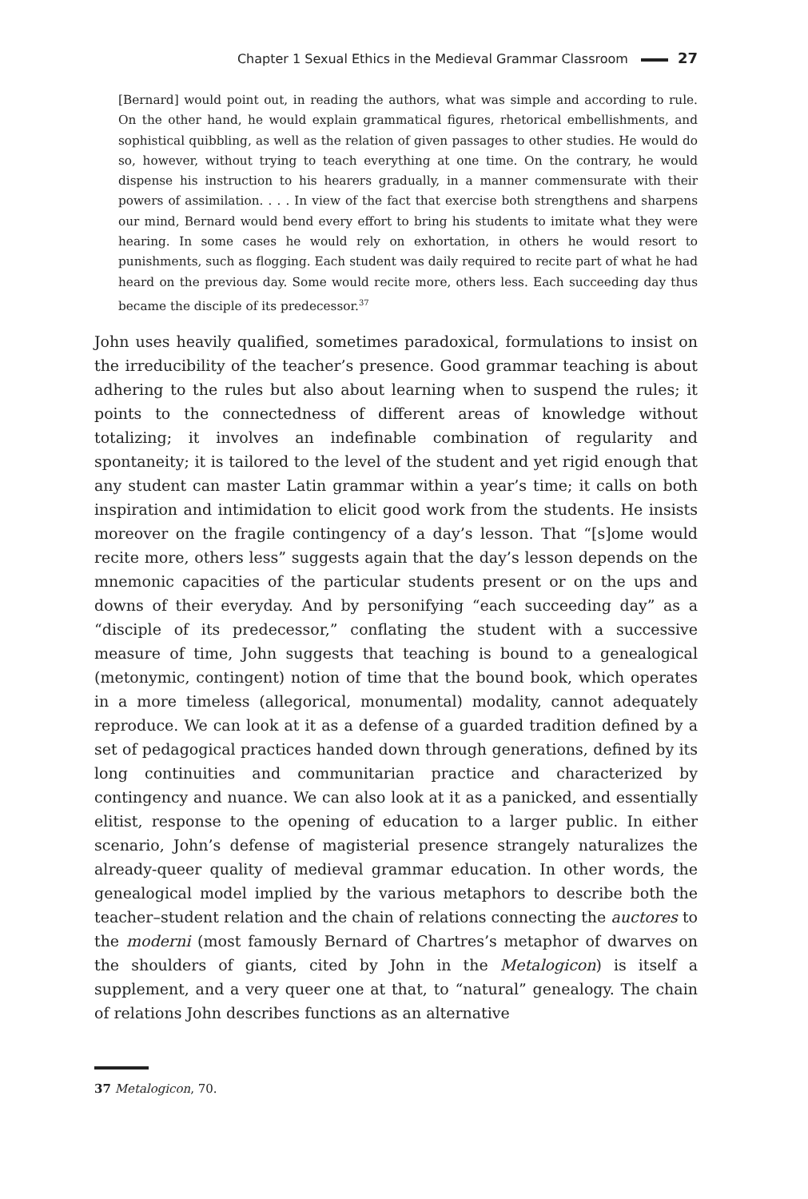Chapter 1 Sexual Ethics in the Medieval Grammar Classroom 27
[Bernard] would point out, in reading the authors, what was simple and according to rule. On the other hand, he would explain grammatical figures, rhetorical embellishments, and sophistical quibbling, as well as the relation of given passages to other studies. He would do so, however, without trying to teach everything at one time. On the contrary, he would dispense his instruction to his hearers gradually, in a manner commensurate with their powers of assimilation. . . . In view of the fact that exercise both strengthens and sharpens our mind, Bernard would bend every effort to bring his students to imitate what they were hearing. In some cases he would rely on exhortation, in others he would resort to punishments, such as flogging. Each student was daily required to recite part of what he had heard on the previous day. Some would recite more, others less. Each succeeding day thus became the disciple of its predecessor.<sup>37</sup>
John uses heavily qualified, sometimes paradoxical, formulations to insist on the irreducibility of the teacher’s presence. Good grammar teaching is about adhering to the rules but also about learning when to suspend the rules; it points to the connectedness of different areas of knowledge without totalizing; it involves an indefinable combination of regularity and spontaneity; it is tailored to the level of the student and yet rigid enough that any student can master Latin grammar within a year’s time; it calls on both inspiration and intimidation to elicit good work from the students. He insists moreover on the fragile contingency of a day’s lesson. That “[s]ome would recite more, others less” suggests again that the day’s lesson depends on the mnemonic capacities of the particular students present or on the ups and downs of their everyday. And by personifying “each succeeding day” as a “disciple of its predecessor,” conflating the student with a successive measure of time, John suggests that teaching is bound to a genealogical (metonymic, contingent) notion of time that the bound book, which operates in a more timeless (allegorical, monumental) modality, cannot adequately reproduce. We can look at it as a defense of a guarded tradition defined by a set of pedagogical practices handed down through generations, defined by its long continuities and communitarian practice and characterized by contingency and nuance. We can also look at it as a panicked, and essentially elitist, response to the opening of education to a larger public. In either scenario, John’s defense of magisterial presence strangely naturalizes the already-queer quality of medieval grammar education. In other words, the genealogical model implied by the various metaphors to describe both the teacher–student relation and the chain of relations connecting the auctores to the moderni (most famously Bernard of Chartres’s metaphor of dwarves on the shoulders of giants, cited by John in the Metalogicon) is itself a supplement, and a very queer one at that, to “natural” genealogy. The chain of relations John describes functions as an alternative
37 Metalogicon, 70.